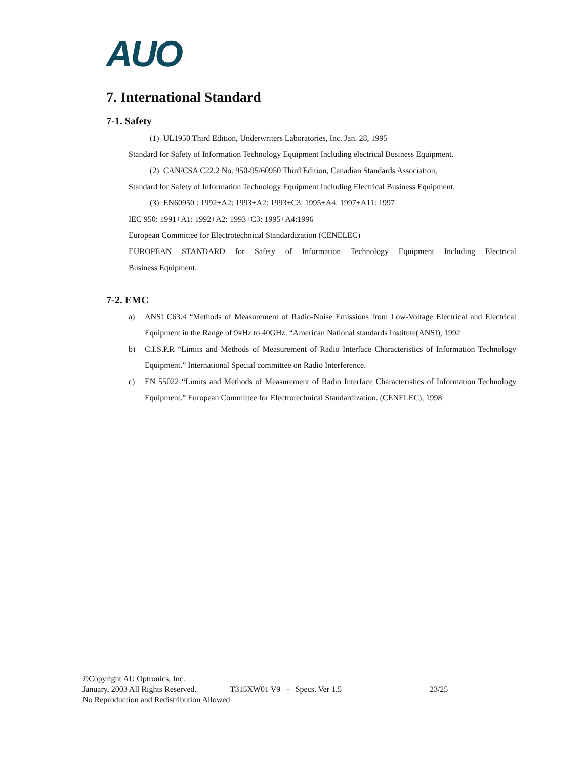AUO
7. International Standard
7-1. Safety
(1) UL1950 Third Edition, Underwriters Laboratories, Inc. Jan. 28, 1995
Standard for Safety of Information Technology Equipment Including electrical Business Equipment.
(2) CAN/CSA C22.2 No. 950-95/60950 Third Edition, Canadian Standards Association,
Standard for Safety of Information Technology Equipment Including Electrical Business Equipment.
(3) EN60950 : 1992+A2: 1993+A2: 1993+C3: 1995+A4: 1997+A11: 1997
IEC 950: 1991+A1: 1992+A2: 1993+C3: 1995+A4:1996
European Committee for Electrotechnical Standardization (CENELEC)
EUROPEAN STANDARD for Safety of Information Technology Equipment Including Electrical
Business Equipment.
7-2. EMC
a) ANSI C63.4 “Methods of Measurement of Radio-Noise Emissions from Low-Voltage Electrical and Electrical Equipment in the Range of 9kHz to 40GHz. “American National standards Institute(ANSI), 1992
b) C.I.S.P.R “Limits and Methods of Measurement of Radio Interface Characteristics of Information Technology Equipment.” International Special committee on Radio Interference.
c) EN 55022 “Limits and Methods of Measurement of Radio Interface Characteristics of Information Technology Equipment.” European Committee for Electrotechnical Standardization. (CENELEC), 1998
©Copyright AU Optronics, Inc.
January, 2003 All Rights Reserved. T315XW01 V9 - Specs. Ver 1.5 23/25
No Reproduction and Redistribution Allowed